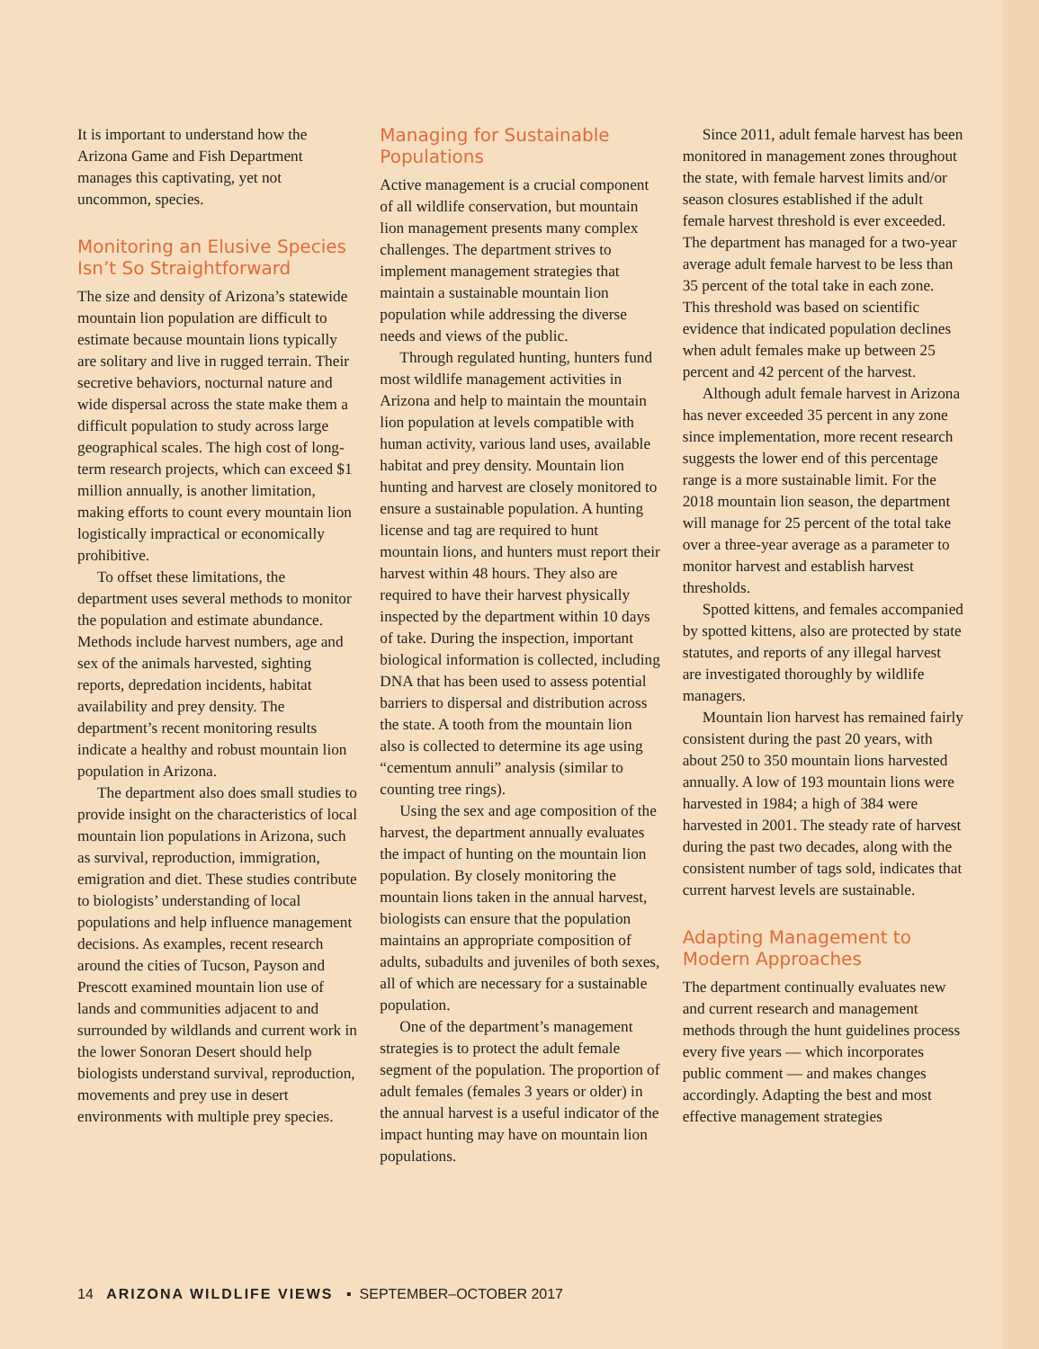It is important to understand how the Arizona Game and Fish Department manages this captivating, yet not uncommon, species.
Monitoring an Elusive Species Isn’t So Straightforward
The size and density of Arizona’s statewide mountain lion population are difficult to estimate because mountain lions typically are solitary and live in rugged terrain. Their secretive behaviors, nocturnal nature and wide dispersal across the state make them a difficult population to study across large geographical scales. The high cost of long-term research projects, which can exceed $1 million annually, is another limitation, making efforts to count every mountain lion logistically impractical or economically prohibitive.
To offset these limitations, the department uses several methods to monitor the population and estimate abundance. Methods include harvest numbers, age and sex of the animals harvested, sighting reports, depredation incidents, habitat availability and prey density. The department’s recent monitoring results indicate a healthy and robust mountain lion population in Arizona.
The department also does small studies to provide insight on the characteristics of local mountain lion populations in Arizona, such as survival, reproduction, immigration, emigration and diet. These studies contribute to biologists’ understanding of local populations and help influence management decisions. As examples, recent research around the cities of Tucson, Payson and Prescott examined mountain lion use of lands and communities adjacent to and surrounded by wildlands and current work in the lower Sonoran Desert should help biologists understand survival, reproduction, movements and prey use in desert environments with multiple prey species.
Managing for Sustainable Populations
Active management is a crucial component of all wildlife conservation, but mountain lion management presents many complex challenges. The department strives to implement management strategies that maintain a sustainable mountain lion population while addressing the diverse needs and views of the public.
Through regulated hunting, hunters fund most wildlife management activities in Arizona and help to maintain the mountain lion population at levels compatible with human activity, various land uses, available habitat and prey density. Mountain lion hunting and harvest are closely monitored to ensure a sustainable population. A hunting license and tag are required to hunt mountain lions, and hunters must report their harvest within 48 hours. They also are required to have their harvest physically inspected by the department within 10 days of take. During the inspection, important biological information is collected, including DNA that has been used to assess potential barriers to dispersal and distribution across the state. A tooth from the mountain lion also is collected to determine its age using “cementum annuli” analysis (similar to counting tree rings).
Using the sex and age composition of the harvest, the department annually evaluates the impact of hunting on the mountain lion population. By closely monitoring the mountain lions taken in the annual harvest, biologists can ensure that the population maintains an appropriate composition of adults, subadults and juveniles of both sexes, all of which are necessary for a sustainable population.
One of the department’s management strategies is to protect the adult female segment of the population. The proportion of adult females (females 3 years or older) in the annual harvest is a useful indicator of the impact hunting may have on mountain lion populations.
Since 2011, adult female harvest has been monitored in management zones throughout the state, with female harvest limits and/or season closures established if the adult female harvest threshold is ever exceeded. The department has managed for a two-year average adult female harvest to be less than 35 percent of the total take in each zone. This threshold was based on scientific evidence that indicated population declines when adult females make up between 25 percent and 42 percent of the harvest.
Although adult female harvest in Arizona has never exceeded 35 percent in any zone since implementation, more recent research suggests the lower end of this percentage range is a more sustainable limit. For the 2018 mountain lion season, the department will manage for 25 percent of the total take over a three-year average as a parameter to monitor harvest and establish harvest thresholds.
Spotted kittens, and females accompanied by spotted kittens, also are protected by state statutes, and reports of any illegal harvest are investigated thoroughly by wildlife managers.
Mountain lion harvest has remained fairly consistent during the past 20 years, with about 250 to 350 mountain lions harvested annually. A low of 193 mountain lions were harvested in 1984; a high of 384 were harvested in 2001. The steady rate of harvest during the past two decades, along with the consistent number of tags sold, indicates that current harvest levels are sustainable.
Adapting Management to Modern Approaches
The department continually evaluates new and current research and management methods through the hunt guidelines process every five years — which incorporates public comment — and makes changes accordingly. Adapting the best and most effective management strategies
14 ARIZONA WILDLIFE VIEWS ▪ SEPTEMBER–OCTOBER 2017